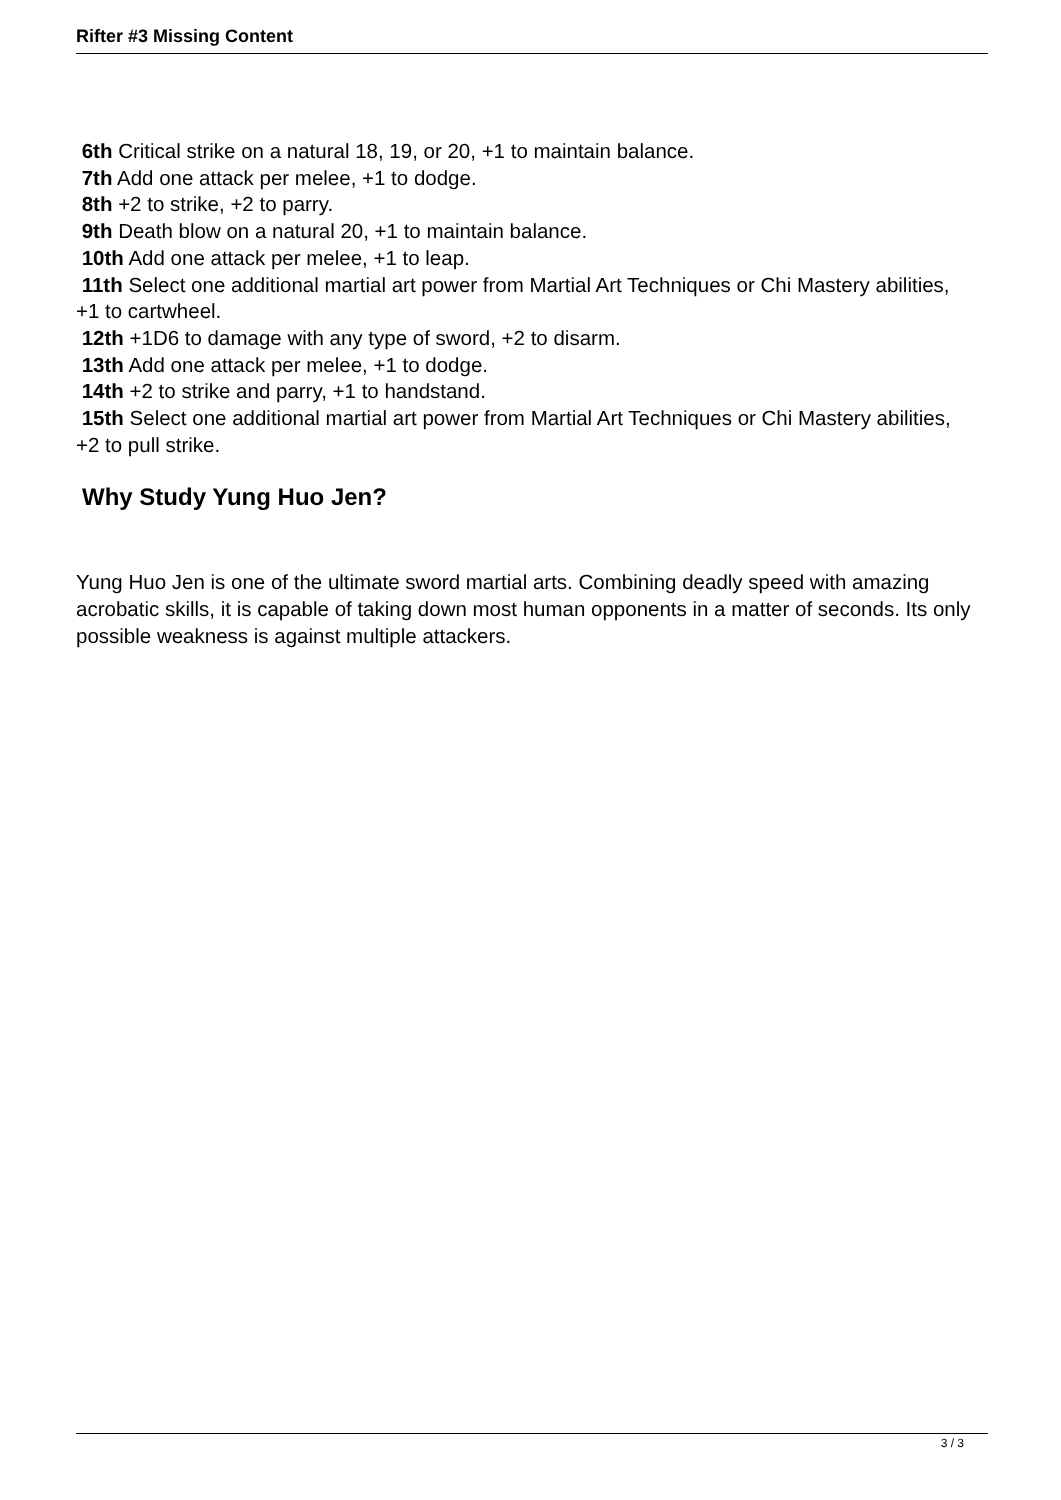Rifter #3 Missing Content
6th Critical strike on a natural 18, 19, or 20, +1 to maintain balance.
7th Add one attack per melee, +1 to dodge.
8th +2 to strike, +2 to parry.
9th Death blow on a natural 20, +1 to maintain balance.
10th Add one attack per melee, +1 to leap.
11th Select one additional martial art power from Martial Art Techniques or Chi Mastery abilities, +1 to cartwheel.
12th +1D6 to damage with any type of sword, +2 to disarm.
13th Add one attack per melee, +1 to dodge.
14th +2 to strike and parry, +1 to handstand.
15th Select one additional martial art power from Martial Art Techniques or Chi Mastery abilities, +2 to pull strike.
Why Study Yung Huo Jen?
Yung Huo Jen is one of the ultimate sword martial arts. Combining deadly speed with amazing acrobatic skills, it is capable of taking down most human opponents in a matter of seconds. Its only possible weakness is against multiple attackers.
3 / 3